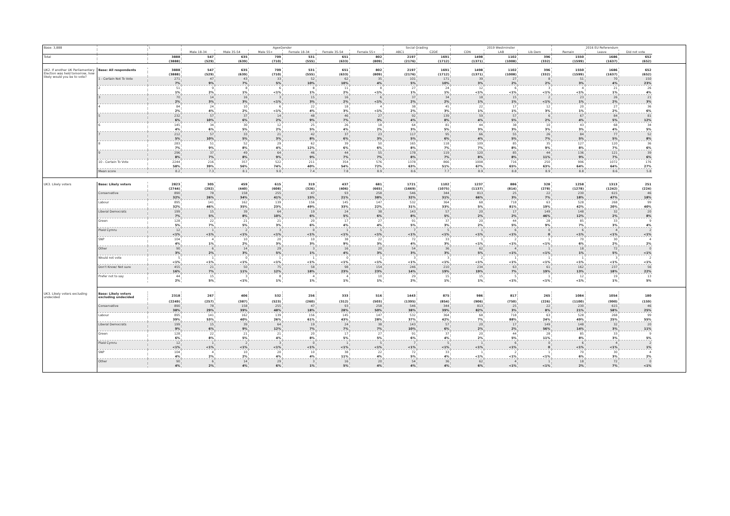| Base: 3,888 | | \ | AgexGender | | | | | | Social Grading | | 2019 Westminster | | | 2016 EU Referendum | | |
| | | | Male 18-34 | Male 35-54 | Male 55+ | Female 18-34 | Female 35-54 | Female 55+ | ABC1 | C2DE | CON | LAB | Lib Dem | Remain | Leave | Did not vote |
| Total | | 3888 | 547 | 635 | 709 | 531 | 651 | 802 | 2197 | 1691 | 1498 | 1102 | 396 | 1550 | 1686 | 652 |
| | | (3888) | (529) | (639) | (710) | (555) | (633) | (809) | (2176) | (1712) | (1371) | (1008) | (332) | (1599) | (1637) | (652) |
| UK2. If another UK Parliamentary Election was held tomorrow, how likely would you be to vote? | Base: All respondents | 3888 | 547 | 635 | 709 | 531 | 651 | 802 | 2197 | 1691 | 1498 | 1102 | 396 | 1550 | 1686 | 652 |
| | | (3888) | (529) | (639) | (710) | (555) | (633) | (809) | (2176) | (1712) | (1371) | (1008) | (332) | (1599) | (1637) | (652) |
| | 1 - Certain Not To Vote | 271 | 47 | 43 | 33 | 52 | 62 | 35 | 101 | 171 | 39 | 27 | 8 | 51 | 70 | 150 |
| | | 7% | 9% | 7% | 5% | 10% | 10% | 4% | 5% | 10% | 3% | 2% | 2% | 3% | 4% | 23% |
| | 2 | 51 | 9 | 8 | 6 | 8 | 11 | 8 | 27 | 24 | 12 | 6 | 3 | 4 | 21 | 26 |
| | | 1% | 2% | 1% | <1% | 1% | 2% | <1% | 1% | 1% | <1% | <1% | <1% | <1% | 1% | 4% |
| | 3 | 70 | 14 | 16 | 3 | 15 | 16 | 6 | 37 | 34 | 18 | 15 | 2 | 23 | 26 | 21 |
| | | 2% | 3% | 3% | <1% | 3% | 2% | <1% | 2% | 2% | 1% | 1% | <1% | 1% | 2% | 3% |
| | 4 | 84 | 24 | 10 | 6 | 22 | 18 | 4 | 38 | 45 | 22 | 17 | 12 | 20 | 27 | 36 |
| | | 2% | 4% | 2% | <1% | 4% | 3% | <1% | 2% | 3% | 1% | 1% | 3% | 1% | 2% | 6% |
| | 5 | 232 | 57 | 37 | 14 | 48 | 46 | 27 | 92 | 139 | 59 | 57 | 6 | 67 | 84 | 81 |
| | | 6% | 10% | 6% | 2% | 9% | 7% | 3% | 4% | 8% | 4% | 5% | 2% | 4% | 5% | 12% |
| | 6 | 145 | 34 | 30 | 12 | 25 | 26 | 18 | 64 | 81 | 44 | 38 | 10 | 43 | 68 | 34 |
| | | 4% | 6% | 5% | 2% | 5% | 4% | 2% | 3% | 5% | 3% | 3% | 3% | 3% | 4% | 5% |
| | 7 | 212 | 57 | 33 | 21 | 42 | 37 | 23 | 117 | 95 | 66 | 55 | 26 | 84 | 77 | 52 |
| | | 5% | 10% | 5% | 3% | 8% | 6% | 3% | 5% | 6% | 4% | 5% | 7% | 5% | 5% | 8% |
| | 8 | 283 | 51 | 52 | 29 | 62 | 39 | 50 | 165 | 118 | 109 | 85 | 35 | 127 | 120 | 36 |
| | | 7% | 9% | 8% | 4% | 12% | 6% | 6% | 8% | 7% | 7% | 8% | 9% | 8% | 7% | 6% |
| | 9 | 296 | 37 | 49 | 64 | 46 | 44 | 55 | 178 | 119 | 120 | 85 | 44 | 136 | 121 | 39 |
| | | 8% | 7% | 8% | 9% | 9% | 7% | 7% | 8% | 7% | 8% | 8% | 11% | 9% | 7% | 6% |
| | 10 - Certain To Vote | 2244 | 216 | 357 | 522 | 211 | 354 | 576 | 1378 | 866 | 1008 | 716 | 250 | 996 | 1072 | 176 |
| | | 58% | 39% | 56% | 74% | 40% | 54% | 72% | 63% | 51% | 67% | 65% | 63% | 64% | 64% | 27% |
| | Mean score | 8.2 | 7.3 | 8.1 | 9.0 | 7.4 | 7.8 | 8.9 | 8.6 | 7.7 | 8.9 | 8.8 | 8.9 | 8.8 | 8.6 | 5.8 |
| UK3. Likely voters | Base: Likely voters | 2823 | 305 | 459 | 615 | 319 | 437 | 681 | 1721 | 1102 | 1237 | 886 | 328 | 1258 | 1313 | 251 |
| | | (2744) | (292) | (440) | (608) | (326) | (406) | (665) | (1669) | (1075) | (1137) | (814) | (278) | (1278) | (1242) | (224) |
| | Conservative | 890 | 78 | 158 | 255 | 47 | 93 | 258 | 546 | 344 | 813 | 25 | 22 | 230 | 615 | 46 |
| | | 32% | 26% | 34% | 41% | 15% | 21% | 38% | 32% | 31% | 66% | 3% | 7% | 18% | 47% | 18% |
| | Labour | 895 | 141 | 162 | 139 | 156 | 145 | 147 | 532 | 364 | 68 | 718 | 63 | 528 | 268 | 99 |
| | | 32% | 46% | 35% | 23% | 49% | 33% | 22% | 31% | 33% | 5% | 81% | 19% | 42% | 20% | 40% |
| | Liberal Democrats | 199 | 15 | 39 | 64 | 19 | 24 | 38 | 143 | 57 | 20 | 17 | 149 | 148 | 32 | 20 |
| | | 7% | 5% | 8% | 10% | 6% | 5% | 6% | 8% | 5% | 2% | 2% | 46% | 12% | 2% | 8% |
| | Green | 128 | 22 | 21 | 21 | 20 | 17 | 27 | 91 | 37 | 20 | 44 | 28 | 85 | 33 | 9 |
| | | 5% | 7% | 5% | 3% | 6% | 4% | 4% | 5% | 3% | 2% | 5% | 9% | 7% | 3% | 4% |
| | Plaid Cymru | 12 | 1 | 2 | 3 | 0 | 1 | 5 | 7 | 5 | 1 | 6 | 0 | 6 | 4 | 2 |
| | | <1% | <1% | <1% | <1% | <1% | <1% | <1% | <1% | <1% | <1% | <1% | 0 | <1% | <1% | <1% |
| | SNP | 104 | 4 | 10 | 20 | 10 | 38 | 22 | 72 | 33 | 1 | 2 | 1 | 70 | 30 | 4 |
| | | 4% | 1% | 2% | 3% | 3% | 9% | 3% | 4% | 3% | <1% | <1% | <1% | 6% | 2% | 2% |
| | Other | 90 | 6 | 14 | 29 | 3 | 16 | 20 | 54 | 36 | 62 | 4 | 1 | 18 | 72 | 0 |
| | | 3% | 2% | 3% | 5% | 1% | 4% | 3% | 3% | 3% | 5% | <1% | <1% | 1% | 5% | <1% |
| | Would not vote | 5 | 1 | 0 | 1 | 1 | 0 | 1 | 3 | 3 | 2 | 1 | 1 | 1 | 3 | 2 |
| | | <1% | <1% | <1% | <1% | <1% | <1% | <1% | <1% | <1% | <1% | <1% | <1% | <1% | <1% | <1% |
| | Don't Know/ Not sure | 455 | 21 | 50 | 75 | 58 | 98 | 154 | 246 | 210 | 234 | 63 | 61 | 162 | 237 | 56 |
| | | 16% | 7% | 11% | 12% | 18% | 23% | 23% | 14% | 19% | 19% | 7% | 19% | 13% | 18% | 22% |
| | Prefer not to say | 44 | 15 | 3 | 8 | 4 | 4 | 10 | 29 | 15 | 15 | 5 | 1 | 12 | 19 | 13 |
| | | 2% | 5% | <1% | 1% | 1% | 1% | 1% | 2% | 1% | 1% | <1% | <1% | <1% | 1% | 5% |
| UK3. Likely voters excluding undecided | Base: Likely voters excluding undecided | 2318 | 267 | 406 | 532 | 256 | 333 | 516 | 1443 | 875 | 986 | 817 | 265 | 1084 | 1054 | 180 |
| | | (2249) | (257) | (387) | (523) | (260) | (312) | (503) | (1395) | (854) | (906) | (750) | (226) | (1100) | (990) | (159) |
| | Conservative | 890 | 78 | 158 | 255 | 47 | 93 | 258 | 546 | 344 | 813 | 25 | 22 | 230 | 615 | 46 |
| | | 38% | 29% | 39% | 48% | 18% | 28% | 50% | 38% | 39% | 82% | 3% | 8% | 21% | 58% | 25% |
| | Labour | 895 | 141 | 162 | 139 | 156 | 145 | 147 | 532 | 364 | 68 | 718 | 63 | 528 | 268 | 99 |
| | | 39% | 53% | 40% | 26% | 61% | 43% | 28% | 37% | 42% | 7% | 88% | 24% | 49% | 25% | 55% |
| | Liberal Democrats | 199 | 15 | 39 | 64 | 19 | 24 | 38 | 143 | 57 | 20 | 17 | 149 | 148 | 32 | 20 |
| | | 9% | 6% | 9% | 12% | 7% | 7% | 7% | 10% | 6% | 2% | 2% | 56% | 14% | 3% | 11% |
| | Green | 128 | 22 | 21 | 21 | 20 | 17 | 27 | 91 | 37 | 20 | 44 | 28 | 85 | 33 | 9 |
| | | 6% | 8% | 5% | 4% | 8% | 5% | 5% | 6% | 4% | 2% | 5% | 11% | 8% | 3% | 5% |
| | Plaid Cymru | 12 | 1 | 2 | 3 | 0 | 1 | 5 | 7 | 5 | 1 | 6 | 0 | 6 | 4 | 2 |
| | | <1% | <1% | <1% | <1% | <1% | <1% | <1% | <1% | <1% | <1% | <1% | 0 | <1% | <1% | 1% |
| | SNP | 104 | 4 | 10 | 20 | 10 | 38 | 22 | 72 | 33 | 1 | 2 | 1 | 70 | 30 | 4 |
| | | 4% | 2% | 2% | 4% | 4% | 11% | 4% | 5% | 4% | <1% | <1% | <1% | 6% | 3% | 2% |
| | Other | 90 | 6 | 14 | 29 | 3 | 16 | 20 | 54 | 36 | 62 | 4 | 1 | 18 | 72 | 0 |
| | | 4% | 2% | 4% | 6% | 1% | 5% | 4% | 4% | 4% | 6% | <1% | <1% | 2% | 7% | <1% |